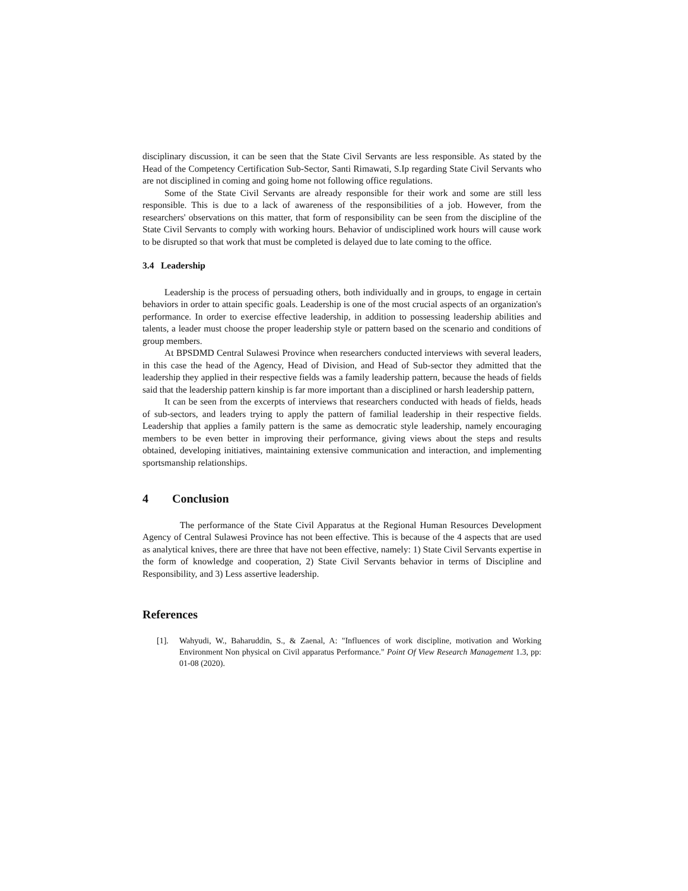disciplinary discussion, it can be seen that the State Civil Servants are less responsible. As stated by the Head of the Competency Certification Sub-Sector, Santi Rimawati, S.Ip regarding State Civil Servants who are not disciplined in coming and going home not following office regulations.
Some of the State Civil Servants are already responsible for their work and some are still less responsible. This is due to a lack of awareness of the responsibilities of a job. However, from the researchers' observations on this matter, that form of responsibility can be seen from the discipline of the State Civil Servants to comply with working hours. Behavior of undisciplined work hours will cause work to be disrupted so that work that must be completed is delayed due to late coming to the office.
3.4 Leadership
Leadership is the process of persuading others, both individually and in groups, to engage in certain behaviors in order to attain specific goals. Leadership is one of the most crucial aspects of an organization's performance. In order to exercise effective leadership, in addition to possessing leadership abilities and talents, a leader must choose the proper leadership style or pattern based on the scenario and conditions of group members.
At BPSDMD Central Sulawesi Province when researchers conducted interviews with several leaders, in this case the head of the Agency, Head of Division, and Head of Sub-sector they admitted that the leadership they applied in their respective fields was a family leadership pattern, because the heads of fields said that the leadership pattern kinship is far more important than a disciplined or harsh leadership pattern,
It can be seen from the excerpts of interviews that researchers conducted with heads of fields, heads of sub-sectors, and leaders trying to apply the pattern of familial leadership in their respective fields. Leadership that applies a family pattern is the same as democratic style leadership, namely encouraging members to be even better in improving their performance, giving views about the steps and results obtained, developing initiatives, maintaining extensive communication and interaction, and implementing sportsmanship relationships.
4 Conclusion
The performance of the State Civil Apparatus at the Regional Human Resources Development Agency of Central Sulawesi Province has not been effective. This is because of the 4 aspects that are used as analytical knives, there are three that have not been effective, namely: 1) State Civil Servants expertise in the form of knowledge and cooperation, 2) State Civil Servants behavior in terms of Discipline and Responsibility, and 3) Less assertive leadership.
References
[1]. Wahyudi, W., Baharuddin, S., & Zaenal, A: "Influences of work discipline, motivation and Working Environment Non physical on Civil apparatus Performance." Point Of View Research Management 1.3, pp: 01-08 (2020).